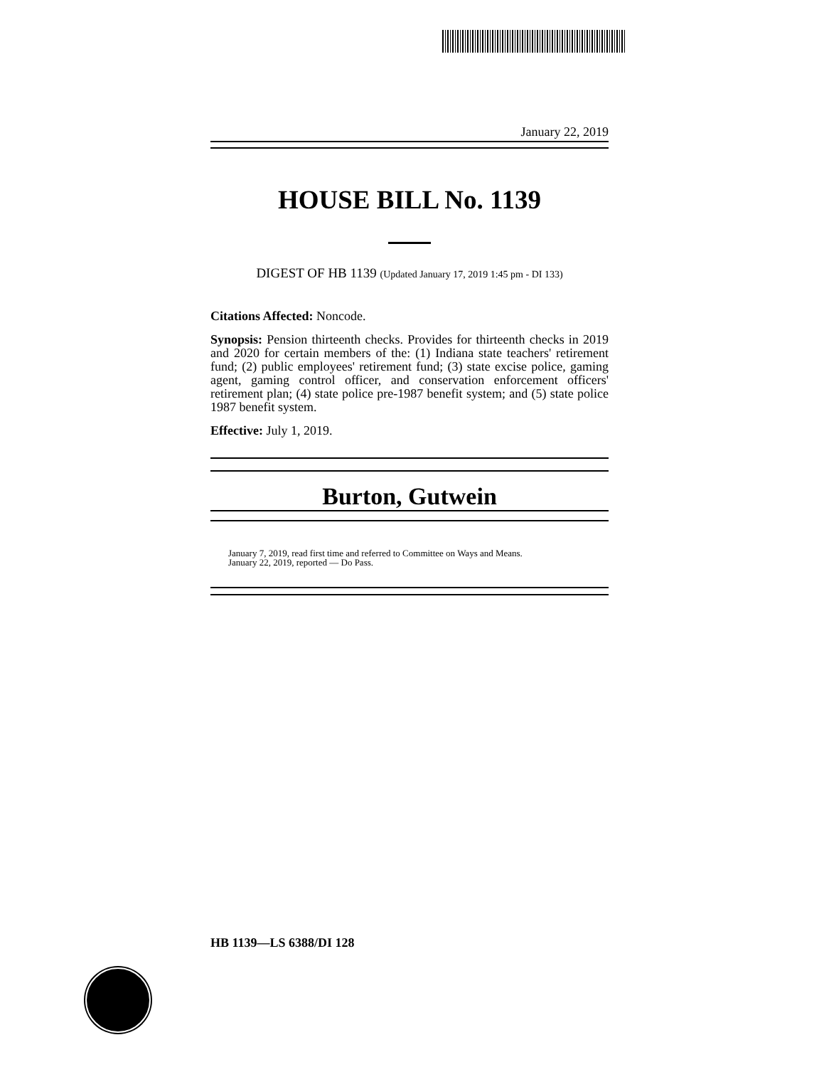January 22, 2019
HOUSE BILL No. 1139
DIGEST OF HB 1139 (Updated January 17, 2019 1:45 pm - DI 133)
Citations Affected: Noncode.
Synopsis: Pension thirteenth checks. Provides for thirteenth checks in 2019 and 2020 for certain members of the: (1) Indiana state teachers' retirement fund; (2) public employees' retirement fund; (3) state excise police, gaming agent, gaming control officer, and conservation enforcement officers' retirement plan; (4) state police pre-1987 benefit system; and (5) state police 1987 benefit system.
Effective: July 1, 2019.
Burton, Gutwein
January 7, 2019, read first time and referred to Committee on Ways and Means.
January 22, 2019, reported — Do Pass.
HB 1139—LS 6388/DI 128